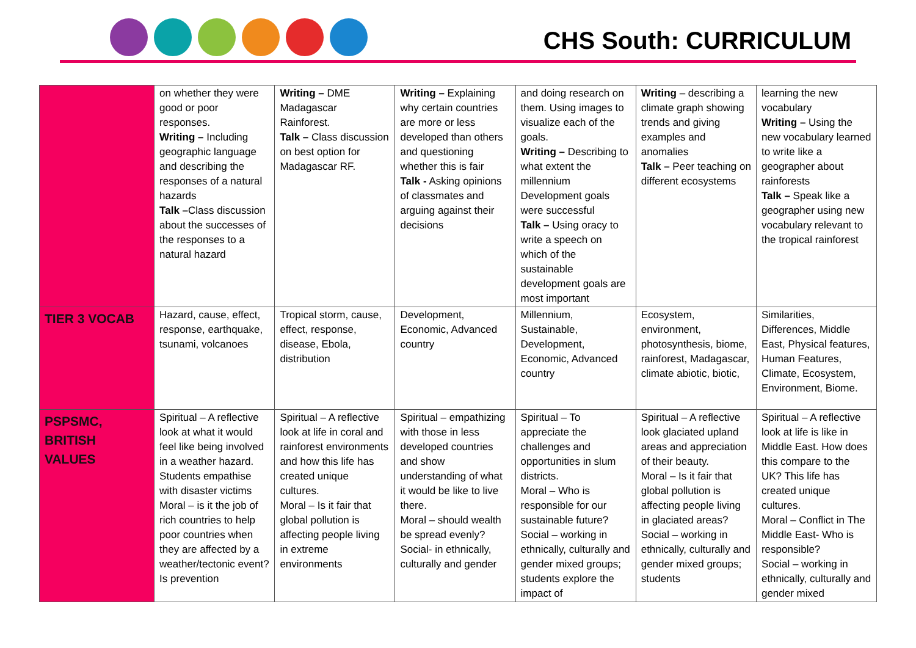CHS South: CURRICULUM
| | on whether they were good or poor responses. Writing – Including geographic language and describing the responses of a natural hazards Talk – Class discussion about the successes of the responses to a natural hazard | Writing – DME Madagascar Rainforest. Talk – Class discussion on best option for Madagascar RF. | Writing – Explaining why certain countries are more or less developed than others and questioning whether this is fair Talk - Asking opinions of classmates and arguing against their decisions | and doing research on them. Using images to visualize each of the goals. Writing – Describing to what extent the millennium Development goals were successful Talk – Using oracy to write a speech on which of the sustainable development goals are most important | Writing – describing a climate graph showing trends and giving examples and anomalies Talk – Peer teaching on different ecosystems | learning the new vocabulary Writing – Using the new vocabulary learned to write like a geographer about rainforests Talk – Speak like a geographer using new vocabulary relevant to the tropical rainforest |
| TIER 3 VOCAB | Hazard, cause, effect, response, earthquake, tsunami, volcanoes | Tropical storm, cause, effect, response, disease, Ebola, distribution | Development, Economic, Advanced country | Millennium, Sustainable, Development, Economic, Advanced country | Ecosystem, environment, photosynthesis, biome, rainforest, Madagascar, climate abiotic, biotic, | Similarities, Differences, Middle East, Physical features, Human Features, Climate, Ecosystem, Environment, Biome. |
| PSPSMC, BRITISH VALUES | Spiritual – A reflective look at what it would feel like being involved in a weather hazard. Students empathise with disaster victims Moral – is it the job of rich countries to help poor countries when they are affected by a weather/tectonic event? Is prevention | Spiritual – A reflective look at life in coral and rainforest environments and how this life has created unique cultures. Moral – Is it fair that global pollution is affecting people living in extreme environments | Spiritual – empathizing with those in less developed countries and show understanding of what it would be like to live there. Moral – should wealth be spread evenly? Social- in ethnically, culturally and gender | Spiritual – To appreciate the challenges and opportunities in slum districts. Moral – Who is responsible for our sustainable future? Social – working in ethnically, culturally and gender mixed groups; students explore the impact of | Spiritual – A reflective look glaciated upland areas and appreciation of their beauty. Moral – Is it fair that global pollution is affecting people living in glaciated areas? Social – working in ethnically, culturally and gender mixed groups; students | Spiritual – A reflective look at life is like in Middle East. How does this compare to the UK? This life has created unique cultures. Moral – Conflict in The Middle East- Who is responsible? Social – working in ethnically, culturally and gender mixed |